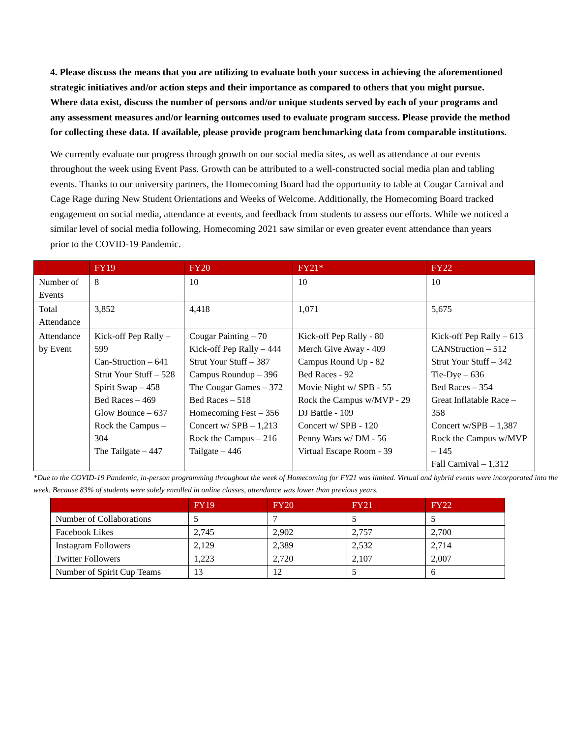4. Please discuss the means that you are utilizing to evaluate both your success in achieving the aforementioned strategic initiatives and/or action steps and their importance as compared to others that you might pursue. Where data exist, discuss the number of persons and/or unique students served by each of your programs and any assessment measures and/or learning outcomes used to evaluate program success. Please provide the method for collecting these data. If available, please provide program benchmarking data from comparable institutions.
We currently evaluate our progress through growth on our social media sites, as well as attendance at our events throughout the week using Event Pass. Growth can be attributed to a well-constructed social media plan and tabling events. Thanks to our university partners, the Homecoming Board had the opportunity to table at Cougar Carnival and Cage Rage during New Student Orientations and Weeks of Welcome. Additionally, the Homecoming Board tracked engagement on social media, attendance at events, and feedback from students to assess our efforts. While we noticed a similar level of social media following, Homecoming 2021 saw similar or even greater event attendance than years prior to the COVID-19 Pandemic.
| | FY19 | FY20 | FY21* | FY22 |
| --- | --- | --- | --- | --- |
| Number of Events | 8 | 10 | 10 | 10 |
| Total Attendance | 3,852 | 4,418 | 1,071 | 5,675 |
| Attendance by Event | Kick-off Pep Rally – 599 Can-Struction – 641 Strut Your Stuff – 528 Spirit Swap – 458 Bed Races – 469 Glow Bounce – 637 Rock the Campus – 304 The Tailgate – 447 | Cougar Painting – 70 Kick-off Pep Rally – 444 Strut Your Stuff – 387 Campus Roundup – 396 The Cougar Games – 372 Bed Races – 518 Homecoming Fest – 356 Concert w/ SPB – 1,213 Rock the Campus – 216 Tailgate – 446 | Kick-off Pep Rally - 80 Merch Give Away - 409 Campus Round Up - 82 Bed Races - 92 Movie Night w/ SPB - 55 Rock the Campus w/MVP - 29 DJ Battle - 109 Concert w/ SPB - 120 Penny Wars w/ DM - 56 Virtual Escape Room - 39 | Kick-off Pep Rally – 613 CANStruction – 512 Strut Your Stuff – 342 Tie-Dye – 636 Bed Races – 354 Great Inflatable Race – 358 Concert w/SPB – 1,387 Rock the Campus w/MVP – 145 Fall Carnival – 1,312 |
*Due to the COVID-19 Pandemic, in-person programming throughout the week of Homecoming for FY21 was limited. Virtual and hybrid events were incorporated into the week. Because 83% of students were solely enrolled in online classes, attendance was lower than previous years.
| | FY19 | FY20 | FY21 | FY22 |
| --- | --- | --- | --- | --- |
| Number of Collaborations | 5 | 7 | 5 | 5 |
| Facebook Likes | 2,745 | 2,902 | 2,757 | 2,700 |
| Instagram Followers | 2,129 | 2,389 | 2,532 | 2,714 |
| Twitter Followers | 1,223 | 2,720 | 2,107 | 2,007 |
| Number of Spirit Cup Teams | 13 | 12 | 5 | 6 |